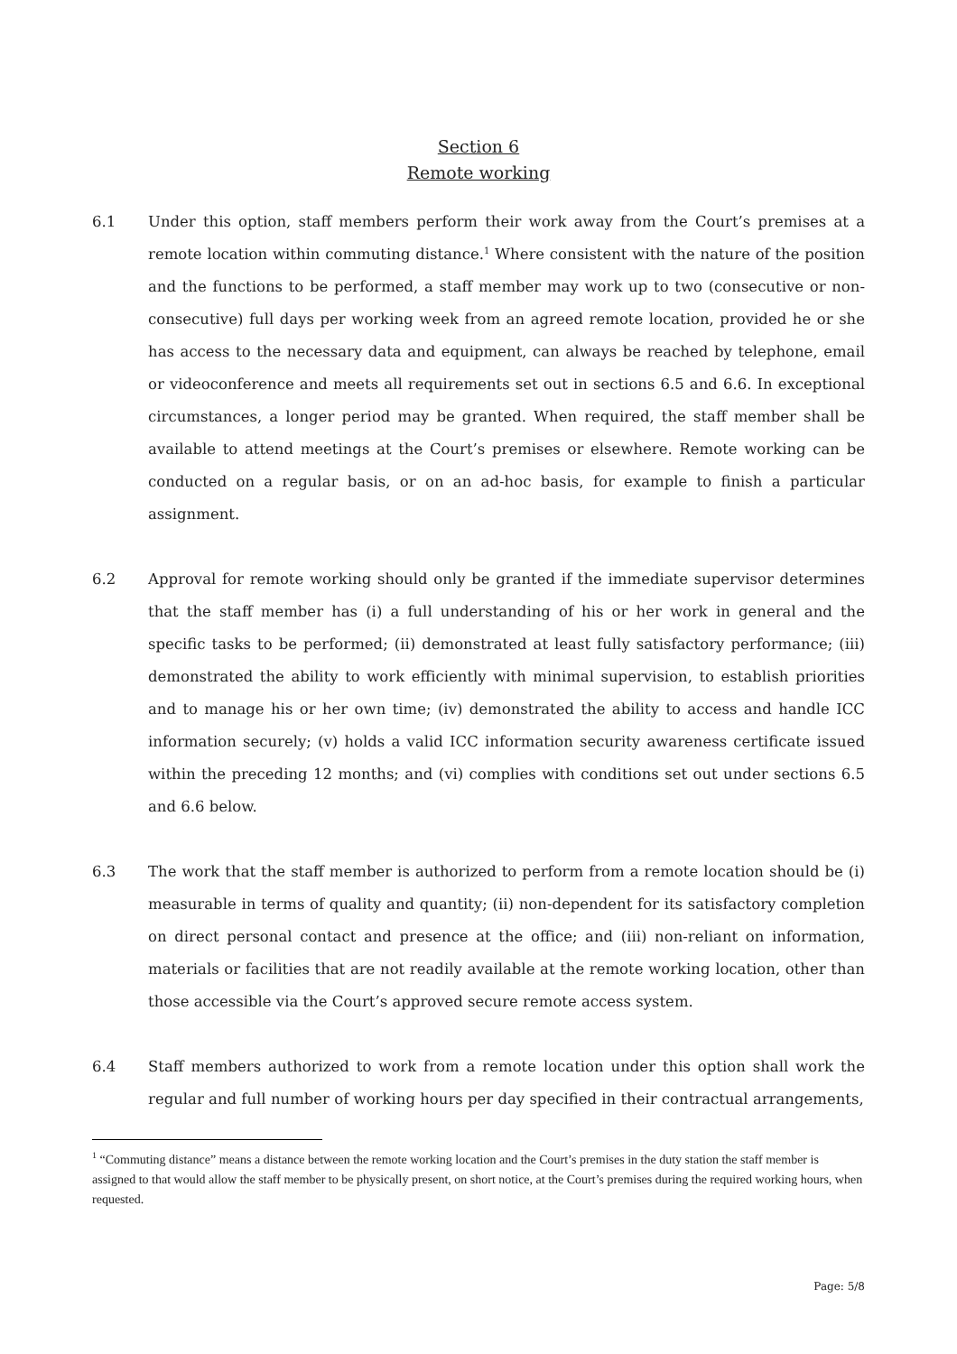Section 6
Remote working
6.1 Under this option, staff members perform their work away from the Court’s premises at a remote location within commuting distance.<sup>1</sup> Where consistent with the nature of the position and the functions to be performed, a staff member may work up to two (consecutive or non-consecutive) full days per working week from an agreed remote location, provided he or she has access to the necessary data and equipment, can always be reached by telephone, email or videoconference and meets all requirements set out in sections 6.5 and 6.6. In exceptional circumstances, a longer period may be granted. When required, the staff member shall be available to attend meetings at the Court’s premises or elsewhere. Remote working can be conducted on a regular basis, or on an ad-hoc basis, for example to finish a particular assignment.
6.2 Approval for remote working should only be granted if the immediate supervisor determines that the staff member has (i) a full understanding of his or her work in general and the specific tasks to be performed; (ii) demonstrated at least fully satisfactory performance; (iii) demonstrated the ability to work efficiently with minimal supervision, to establish priorities and to manage his or her own time; (iv) demonstrated the ability to access and handle ICC information securely; (v) holds a valid ICC information security awareness certificate issued within the preceding 12 months; and (vi) complies with conditions set out under sections 6.5 and 6.6 below.
6.3 The work that the staff member is authorized to perform from a remote location should be (i) measurable in terms of quality and quantity; (ii) non-dependent for its satisfactory completion on direct personal contact and presence at the office; and (iii) non-reliant on information, materials or facilities that are not readily available at the remote working location, other than those accessible via the Court’s approved secure remote access system.
6.4 Staff members authorized to work from a remote location under this option shall work the regular and full number of working hours per day specified in their contractual arrangements,
<sup>1</sup> “Commuting distance” means a distance between the remote working location and the Court’s premises in the duty station the staff member is assigned to that would allow the staff member to be physically present, on short notice, at the Court’s premises during the required working hours, when requested.
Page: 5/8